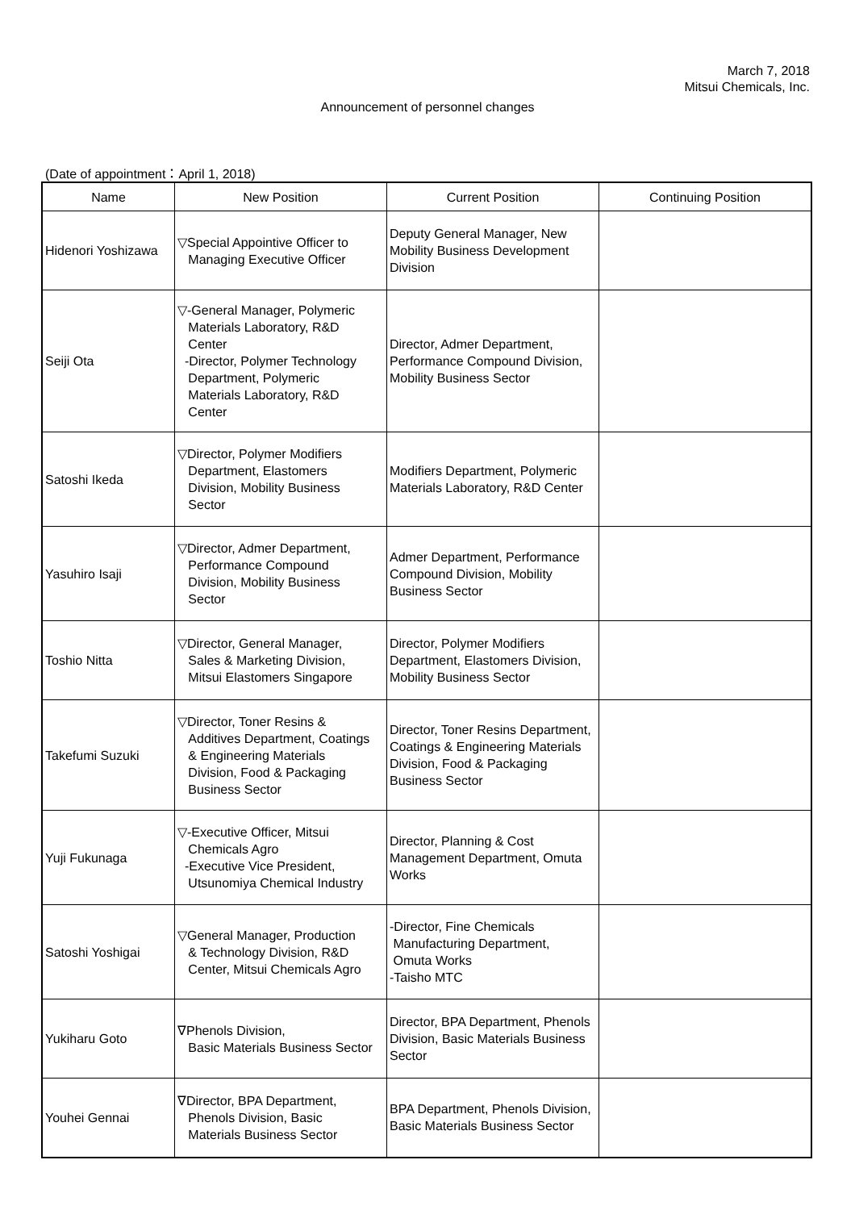March 7, 2018
Mitsui Chemicals, Inc.
Announcement of personnel changes
(Date of appointment：April 1, 2018)
| Name | New Position | Current Position | Continuing Position |
| --- | --- | --- | --- |
| Hidenori Yoshizawa | ▽Special Appointive Officer to Managing Executive Officer | Deputy General Manager, New Mobility Business Development Division | |
| Seiji Ota | ▽-General Manager, Polymeric Materials Laboratory, R&D Center -Director, Polymer Technology Department, Polymeric Materials Laboratory, R&D Center | Director, Admer Department, Performance Compound Division, Mobility Business Sector | |
| Satoshi Ikeda | ▽Director, Polymer Modifiers Department, Elastomers Division, Mobility Business Sector | Modifiers Department, Polymeric Materials Laboratory, R&D Center | |
| Yasuhiro Isaji | ▽Director, Admer Department, Performance Compound Division, Mobility Business Sector | Admer Department, Performance Compound Division, Mobility Business Sector | |
| Toshio Nitta | ▽Director, General Manager, Sales & Marketing Division, Mitsui Elastomers Singapore | Director, Polymer Modifiers Department, Elastomers Division, Mobility Business Sector | |
| Takefumi Suzuki | ▽Director, Toner Resins & Additives Department, Coatings & Engineering Materials Division, Food & Packaging Business Sector | Director, Toner Resins Department, Coatings & Engineering Materials Division, Food & Packaging Business Sector | |
| Yuji Fukunaga | ▽-Executive Officer, Mitsui Chemicals Agro -Executive Vice President, Utsunomiya Chemical Industry | Director, Planning & Cost Management Department, Omuta Works | |
| Satoshi Yoshigai | ▽General Manager, Production & Technology Division, R&D Center, Mitsui Chemicals Agro | -Director, Fine Chemicals Manufacturing Department, Omuta Works -Taisho MTC | |
| Yukiharu Goto | ∇Phenols Division, Basic Materials Business Sector | Director, BPA Department, Phenols Division, Basic Materials Business Sector | |
| Youhei Gennai | ∇Director, BPA Department, Phenols Division, Basic Materials Business Sector | BPA Department, Phenols Division, Basic Materials Business Sector | |